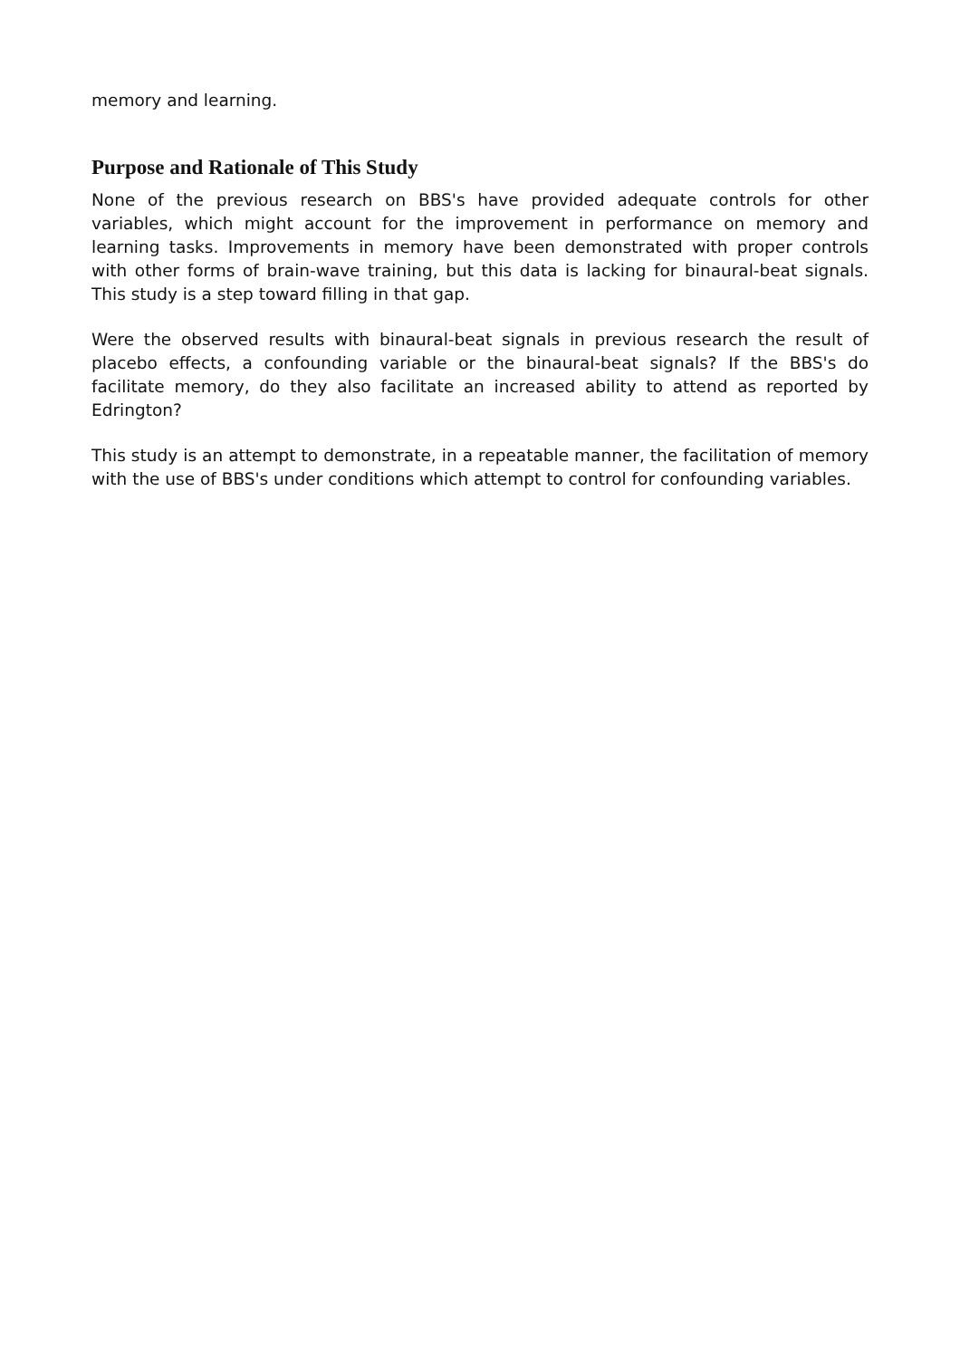memory and learning.
Purpose and Rationale of This Study
None of the previous research on BBS's have provided adequate controls for other variables, which might account for the improvement in performance on memory and learning tasks. Improvements in memory have been demonstrated with proper controls with other forms of brain-wave training, but this data is lacking for binaural-beat signals. This study is a step toward filling in that gap.
Were the observed results with binaural-beat signals in previous research the result of placebo effects, a confounding variable or the binaural-beat signals? If the BBS's do facilitate memory, do they also facilitate an increased ability to attend as reported by Edrington?
This study is an attempt to demonstrate, in a repeatable manner, the facilitation of memory with the use of BBS's under conditions which attempt to control for confounding variables.